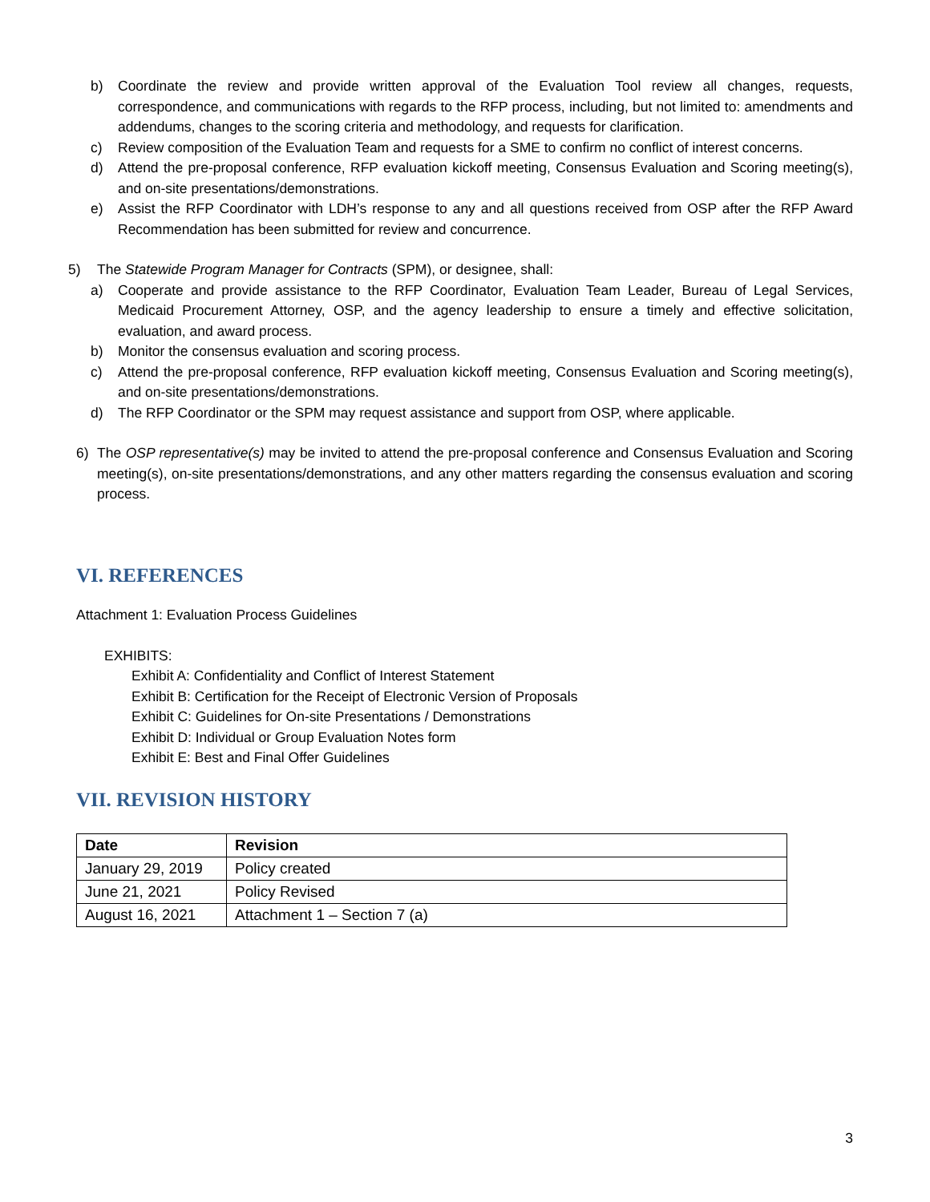b) Coordinate the review and provide written approval of the Evaluation Tool review all changes, requests, correspondence, and communications with regards to the RFP process, including, but not limited to: amendments and addendums, changes to the scoring criteria and methodology, and requests for clarification.
c) Review composition of the Evaluation Team and requests for a SME to confirm no conflict of interest concerns.
d) Attend the pre-proposal conference, RFP evaluation kickoff meeting, Consensus Evaluation and Scoring meeting(s), and on-site presentations/demonstrations.
e) Assist the RFP Coordinator with LDH’s response to any and all questions received from OSP after the RFP Award Recommendation has been submitted for review and concurrence.
5) The Statewide Program Manager for Contracts (SPM), or designee, shall:
a) Cooperate and provide assistance to the RFP Coordinator, Evaluation Team Leader, Bureau of Legal Services, Medicaid Procurement Attorney, OSP, and the agency leadership to ensure a timely and effective solicitation, evaluation, and award process.
b) Monitor the consensus evaluation and scoring process.
c) Attend the pre-proposal conference, RFP evaluation kickoff meeting, Consensus Evaluation and Scoring meeting(s), and on-site presentations/demonstrations.
d) The RFP Coordinator or the SPM may request assistance and support from OSP, where applicable.
6) The OSP representative(s) may be invited to attend the pre-proposal conference and Consensus Evaluation and Scoring meeting(s), on-site presentations/demonstrations, and any other matters regarding the consensus evaluation and scoring process.
VI. REFERENCES
Attachment 1: Evaluation Process Guidelines
EXHIBITS:
Exhibit A: Confidentiality and Conflict of Interest Statement
Exhibit B: Certification for the Receipt of Electronic Version of Proposals
Exhibit C: Guidelines for On-site Presentations / Demonstrations
Exhibit D: Individual or Group Evaluation Notes form
Exhibit E: Best and Final Offer Guidelines
VII. REVISION HISTORY
| Date | Revision |
| --- | --- |
| January 29, 2019 | Policy created |
| June 21, 2021 | Policy Revised |
| August 16, 2021 | Attachment 1 – Section 7 (a) |
3